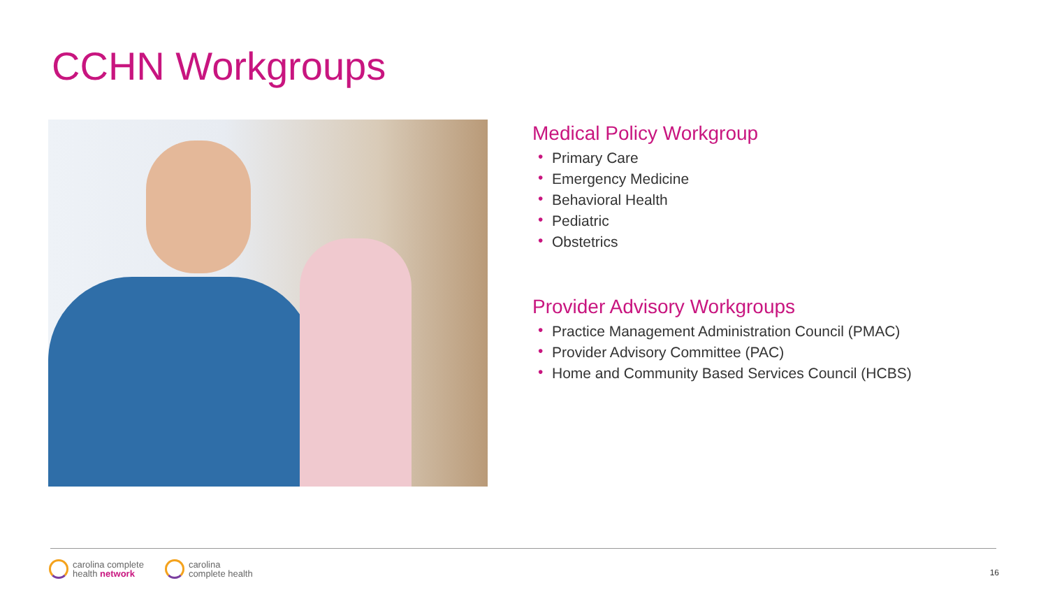CCHN Workgroups
Medical Policy Workgroup
• Primary Care
• Emergency Medicine
• Behavioral Health
• Pediatric
• Obstetrics
Provider Advisory Workgroups
• Practice Management Administration Council (PMAC)
• Provider Advisory Committee (PAC)
• Home and Community Based Services Council (HCBS)
carolina complete
health network
carolina
complete health
16